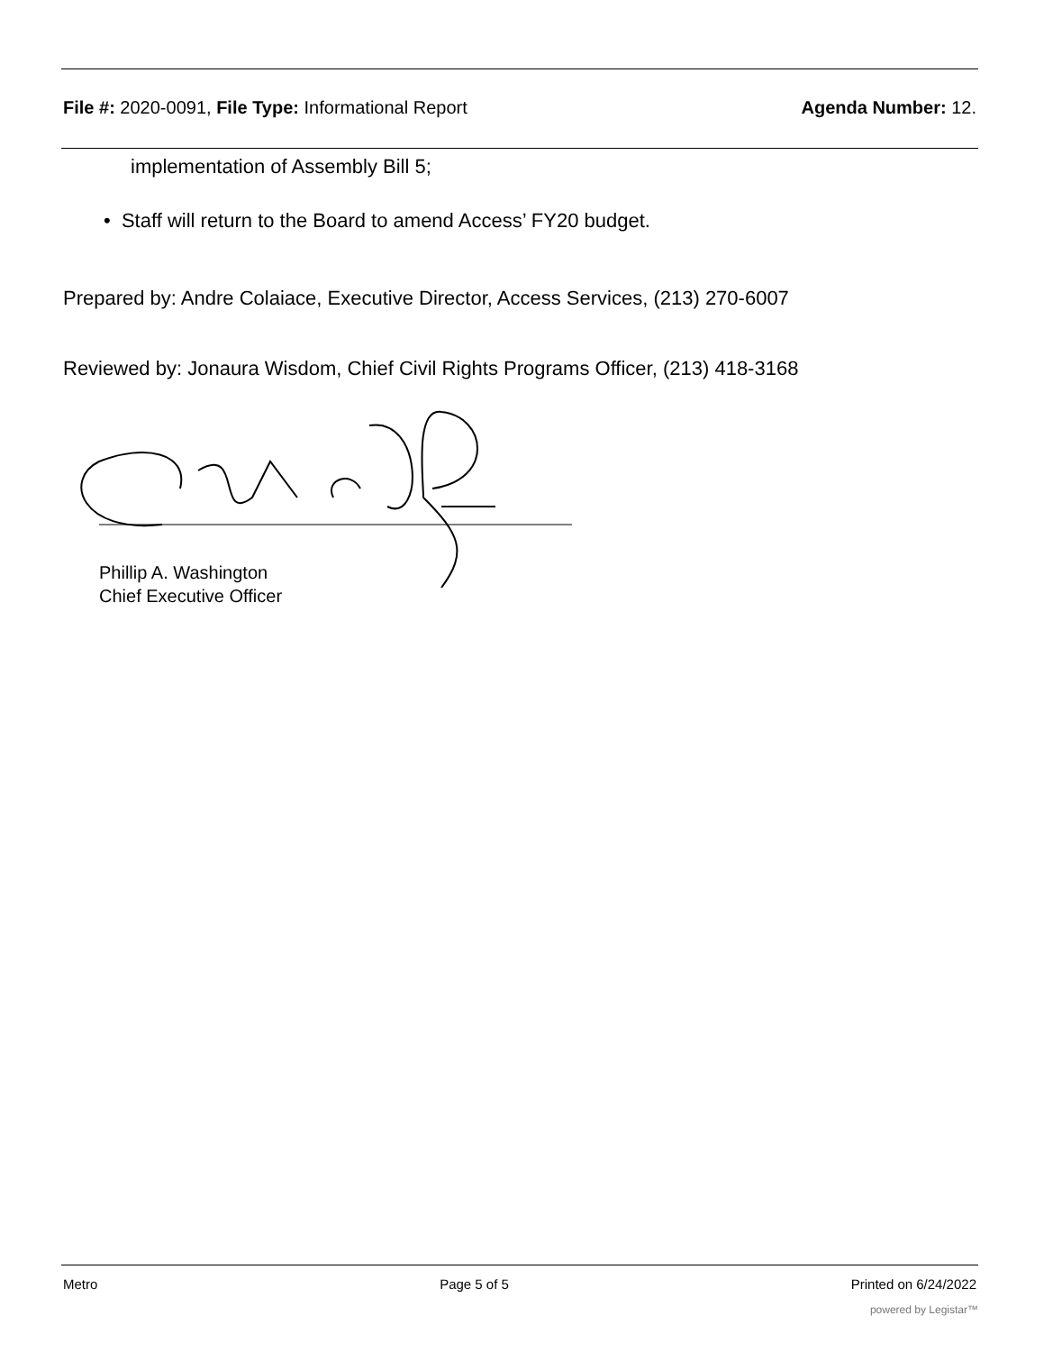File #: 2020-0091, File Type: Informational Report
Agenda Number: 12.
implementation of Assembly Bill 5;
• Staff will return to the Board to amend Access’ FY20 budget.
Prepared by: Andre Colaiace, Executive Director, Access Services, (213) 270-6007
Reviewed by: Jonaura Wisdom, Chief Civil Rights Programs Officer, (213) 418-3168
Phillip A. Washington
Chief Executive Officer
Metro Page 5 of 5 Printed on 6/24/2022
powered by Legistar™